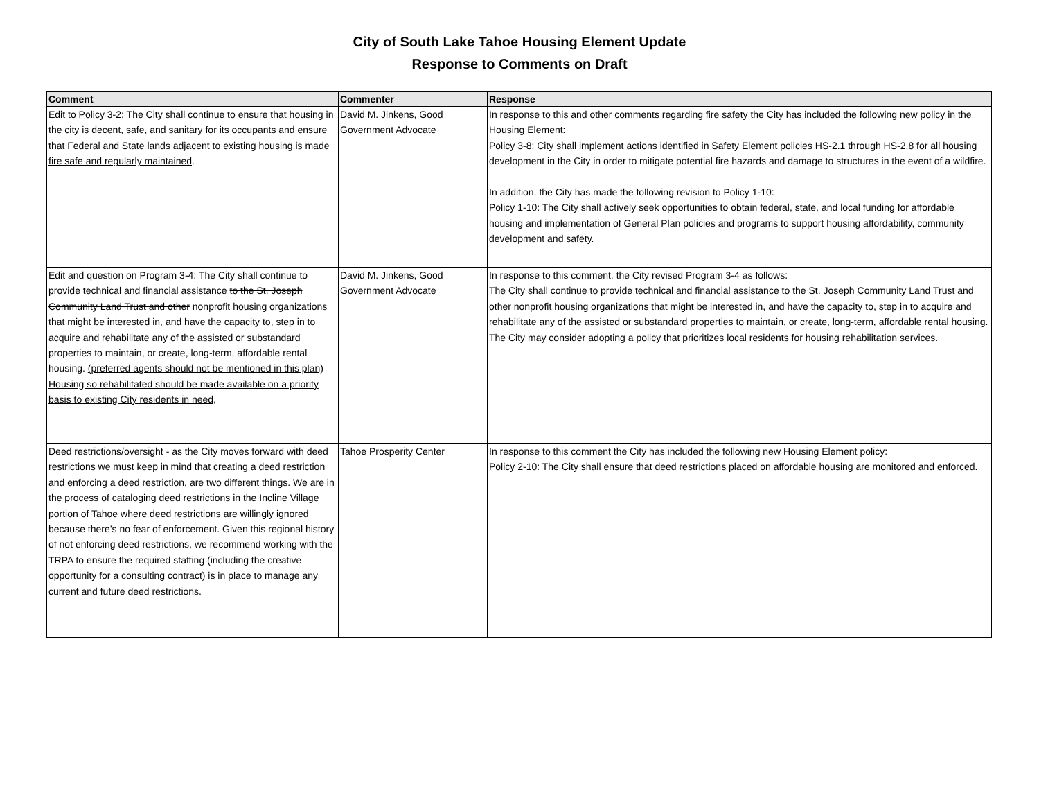City of South Lake Tahoe Housing Element Update
Response to Comments on Draft
| Comment | Commenter | Response |
| --- | --- | --- |
| Edit to Policy 3-2: The City shall continue to ensure that housing in the city is decent, safe, and sanitary for its occupants and ensure that Federal and State lands adjacent to existing housing is made fire safe and regularly maintained . | David M. Jinkens, Good Government Advocate | In response to this and other comments regarding fire safety the City has included the following new policy in the Housing Element: Policy 3-8: City shall implement actions identified in Safety Element policies HS-2.1 through HS-2.8 for all housing development in the City in order to mitigate potential fire hazards and damage to structures in the event of a wildfire. In addition, the City has made the following revision to Policy 1-10: Policy 1-10: The City shall actively seek opportunities to obtain federal, state, and local funding for affordable housing and implementation of General Plan policies and programs to support housing affordability, community development and safety. |
| Edit and question on Program 3-4: The City shall continue to provide technical and financial assistance to the St. Joseph Community Land Trust and other nonprofit housing organizations that might be interested in, and have the capacity to, step in to acquire and rehabilitate any of the assisted or substandard properties to maintain, or create, long-term, affordable rental housing. (preferred agents should not be mentioned in this plan) Housing so rehabilitated should be made available on a priority basis to existing City residents in need, | David M. Jinkens, Good Government Advocate | In response to this comment, the City revised Program 3-4 as follows: The City shall continue to provide technical and financial assistance to the St. Joseph Community Land Trust and other nonprofit housing organizations that might be interested in, and have the capacity to, step in to acquire and rehabilitate any of the assisted or substandard properties to maintain, or create, long-term, affordable rental housing. The City may consider adopting a policy that prioritizes local residents for housing rehabilitation services. |
| Deed restrictions/oversight - as the City moves forward with deed restrictions we must keep in mind that creating a deed restriction and enforcing a deed restriction, are two different things. We are in the process of cataloging deed restrictions in the Incline Village portion of Tahoe where deed restrictions are willingly ignored because there’s no fear of enforcement. Given this regional history of not enforcing deed restrictions, we recommend working with the TRPA to ensure the required staffing (including the creative opportunity for a consulting contract) is in place to manage any current and future deed restrictions. | Tahoe Prosperity Center | In response to this comment the City has included the following new Housing Element policy: Policy 2-10: The City shall ensure that deed restrictions placed on affordable housing are monitored and enforced. |